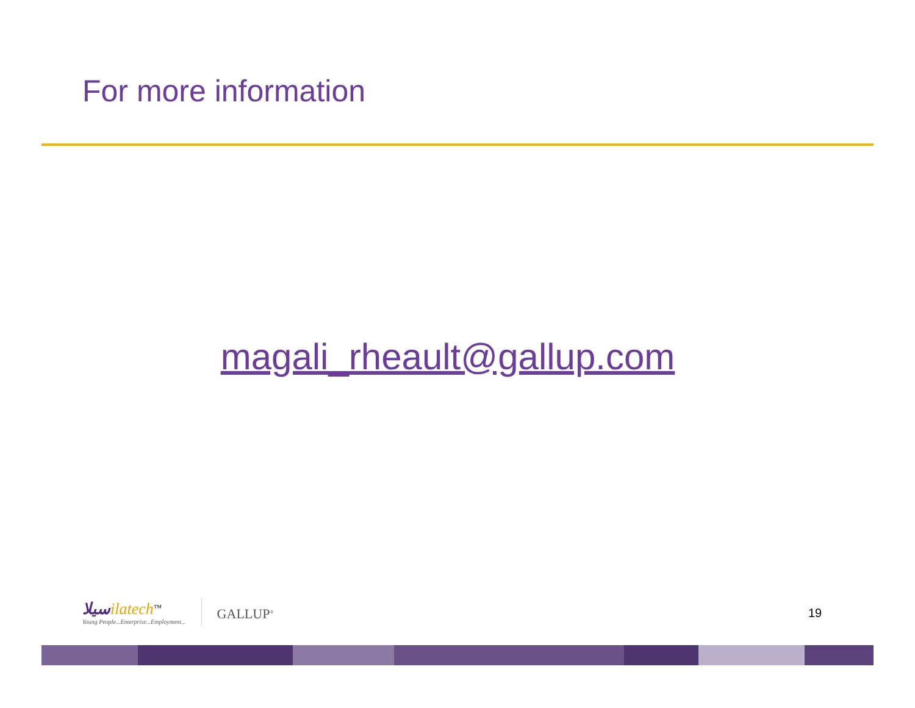For more information
magali_rheault@gallup.com
سيلا ilatech<sup>™</sup>
Young People...Enterprise...Employment...
GALLUP<sup>®</sup>
19